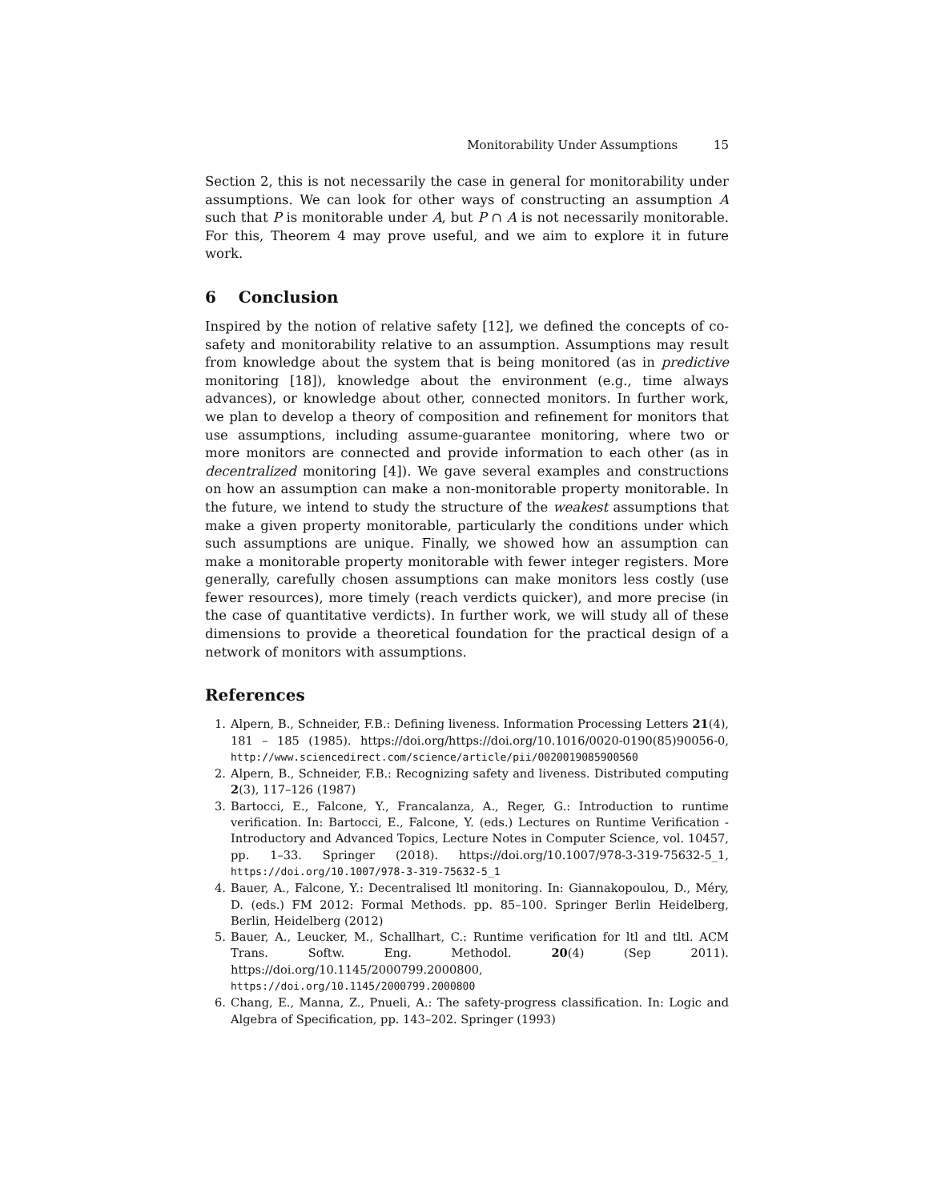Monitorability Under Assumptions 15
Section 2, this is not necessarily the case in general for monitorability under assumptions. We can look for other ways of constructing an assumption A such that P is monitorable under A, but P ∩ A is not necessarily monitorable. For this, Theorem 4 may prove useful, and we aim to explore it in future work.
6 Conclusion
Inspired by the notion of relative safety [12], we defined the concepts of co-safety and monitorability relative to an assumption. Assumptions may result from knowledge about the system that is being monitored (as in predictive monitoring [18]), knowledge about the environment (e.g., time always advances), or knowledge about other, connected monitors. In further work, we plan to develop a theory of composition and refinement for monitors that use assumptions, including assume-guarantee monitoring, where two or more monitors are connected and provide information to each other (as in decentralized monitoring [4]). We gave several examples and constructions on how an assumption can make a non-monitorable property monitorable. In the future, we intend to study the structure of the weakest assumptions that make a given property monitorable, particularly the conditions under which such assumptions are unique. Finally, we showed how an assumption can make a monitorable property monitorable with fewer integer registers. More generally, carefully chosen assumptions can make monitors less costly (use fewer resources), more timely (reach verdicts quicker), and more precise (in the case of quantitative verdicts). In further work, we will study all of these dimensions to provide a theoretical foundation for the practical design of a network of monitors with assumptions.
References
1. Alpern, B., Schneider, F.B.: Defining liveness. Information Processing Letters 21(4), 181 – 185 (1985). https://doi.org/https://doi.org/10.1016/0020-0190(85)90056-0, http://www.sciencedirect.com/science/article/pii/0020019085900560
2. Alpern, B., Schneider, F.B.: Recognizing safety and liveness. Distributed computing 2(3), 117–126 (1987)
3. Bartocci, E., Falcone, Y., Francalanza, A., Reger, G.: Introduction to runtime verification. In: Bartocci, E., Falcone, Y. (eds.) Lectures on Runtime Verification - Introductory and Advanced Topics, Lecture Notes in Computer Science, vol. 10457, pp. 1–33. Springer (2018). https://doi.org/10.1007/978-3-319-75632-5_1, https://doi.org/10.1007/978-3-319-75632-5_1
4. Bauer, A., Falcone, Y.: Decentralised ltl monitoring. In: Giannakopoulou, D., Méry, D. (eds.) FM 2012: Formal Methods. pp. 85–100. Springer Berlin Heidelberg, Berlin, Heidelberg (2012)
5. Bauer, A., Leucker, M., Schallhart, C.: Runtime verification for ltl and tltl. ACM Trans. Softw. Eng. Methodol. 20(4) (Sep 2011). https://doi.org/10.1145/2000799.2000800, https://doi.org/10.1145/2000799.2000800
6. Chang, E., Manna, Z., Pnueli, A.: The safety-progress classification. In: Logic and Algebra of Specification, pp. 143–202. Springer (1993)